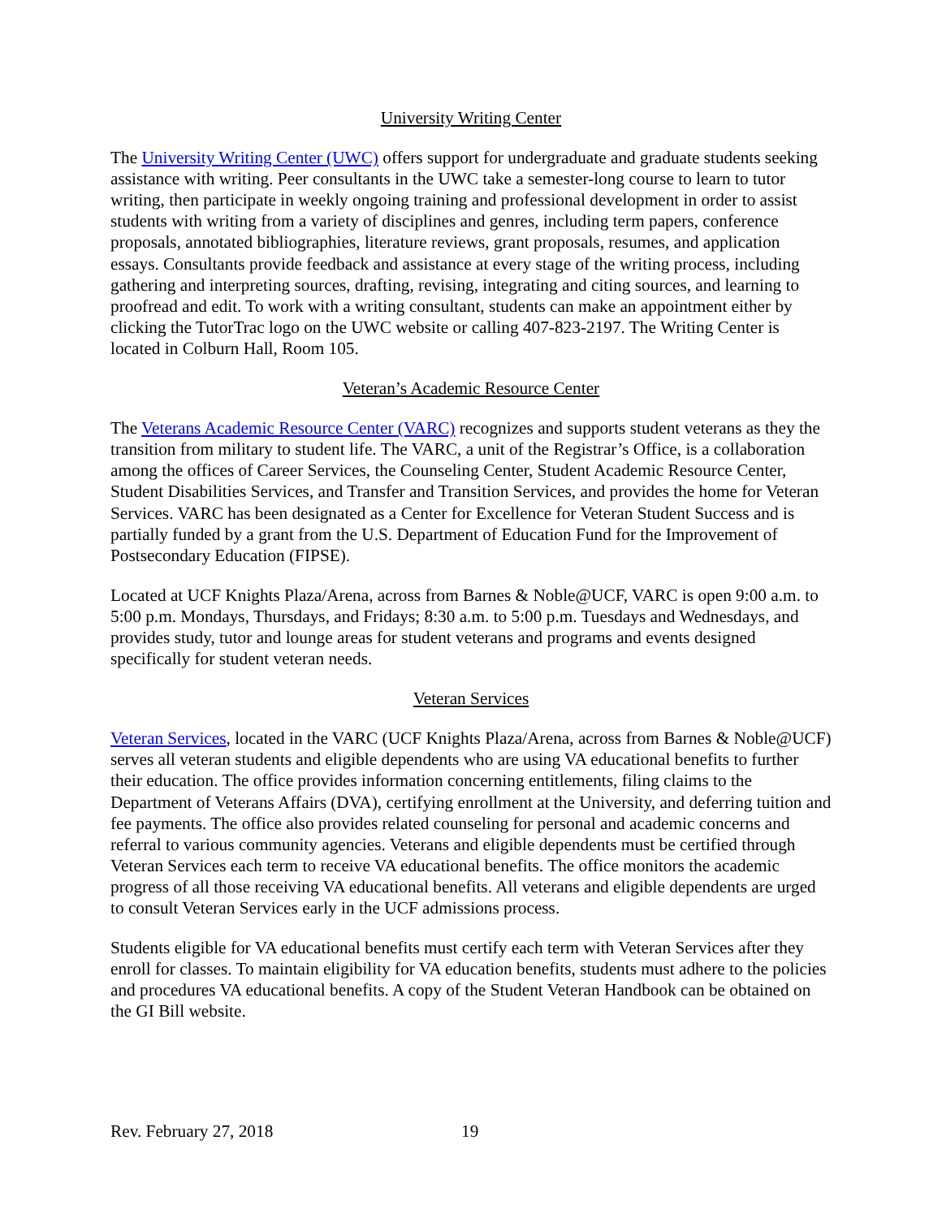University Writing Center
The University Writing Center (UWC) offers support for undergraduate and graduate students seeking assistance with writing. Peer consultants in the UWC take a semester-long course to learn to tutor writing, then participate in weekly ongoing training and professional development in order to assist students with writing from a variety of disciplines and genres, including term papers, conference proposals, annotated bibliographies, literature reviews, grant proposals, resumes, and application essays. Consultants provide feedback and assistance at every stage of the writing process, including gathering and interpreting sources, drafting, revising, integrating and citing sources, and learning to proofread and edit. To work with a writing consultant, students can make an appointment either by clicking the TutorTrac logo on the UWC website or calling 407-823-2197. The Writing Center is located in Colburn Hall, Room 105.
Veteran’s Academic Resource Center
The Veterans Academic Resource Center (VARC) recognizes and supports student veterans as they the transition from military to student life. The VARC, a unit of the Registrar’s Office, is a collaboration among the offices of Career Services, the Counseling Center, Student Academic Resource Center, Student Disabilities Services, and Transfer and Transition Services, and provides the home for Veteran Services. VARC has been designated as a Center for Excellence for Veteran Student Success and is partially funded by a grant from the U.S. Department of Education Fund for the Improvement of Postsecondary Education (FIPSE).
Located at UCF Knights Plaza/Arena, across from Barnes & Noble@UCF, VARC is open 9:00 a.m. to 5:00 p.m. Mondays, Thursdays, and Fridays; 8:30 a.m. to 5:00 p.m. Tuesdays and Wednesdays, and provides study, tutor and lounge areas for student veterans and programs and events designed specifically for student veteran needs.
Veteran Services
Veteran Services, located in the VARC (UCF Knights Plaza/Arena, across from Barnes & Noble@UCF) serves all veteran students and eligible dependents who are using VA educational benefits to further their education. The office provides information concerning entitlements, filing claims to the Department of Veterans Affairs (DVA), certifying enrollment at the University, and deferring tuition and fee payments. The office also provides related counseling for personal and academic concerns and referral to various community agencies. Veterans and eligible dependents must be certified through Veteran Services each term to receive VA educational benefits. The office monitors the academic progress of all those receiving VA educational benefits. All veterans and eligible dependents are urged to consult Veteran Services early in the UCF admissions process.
Students eligible for VA educational benefits must certify each term with Veteran Services after they enroll for classes. To maintain eligibility for VA education benefits, students must adhere to the policies and procedures VA educational benefits. A copy of the Student Veteran Handbook can be obtained on the GI Bill website.
Rev. February 27, 2018 19